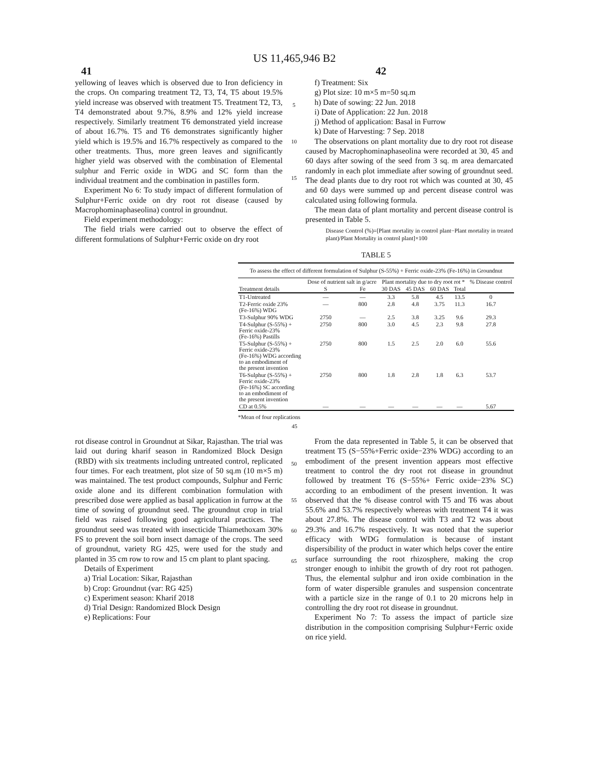US 11,465,946 B2
41 42
yellowing of leaves which is observed due to Iron deficiency in the crops. On comparing treatment T2, T3, T4, T5 about 19.5% yield increase was observed with treatment T5. Treatment T2, T3, T4 demonstrated about 9.7%, 8.9% and 12% yield increase respectively. Similarly treatment T6 demonstrated yield increase of about 16.7%. T5 and T6 demonstrates significantly higher yield which is 19.5% and 16.7% respectively as compared to the other treatments. Thus, more green leaves and significantly higher yield was observed with the combination of Elemental sulphur and Ferric oxide in WDG and SC form than the individual treatment and the combination in pastilles form.
Experiment No 6: To study impact of different formulation of Sulphur+Ferric oxide on dry root rot disease (caused by Macrophominaphaseolina) control in groundnut.
Field experiment methodology:
The field trials were carried out to observe the effect of different formulations of Sulphur+Ferric oxide on dry root
5
10
15
f) Treatment: Six
g) Plot size: 10 m×5 m=50 sq.m
h) Date of sowing: 22 Jun. 2018
i) Date of Application: 22 Jun. 2018
j) Method of application: Basal in Furrow
k) Date of Harvesting: 7 Sep. 2018
The observations on plant mortality due to dry root rot disease caused by Macrophominaphaseolina were recorded at 30, 45 and 60 days after sowing of the seed from 3 sq. m area demarcated randomly in each plot immediate after sowing of groundnut seed. The dead plants due to dry root rot which was counted at 30, 45 and 60 days were summed up and percent disease control was calculated using following formula.
The mean data of plant mortality and percent disease control is presented in Table 5.
Disease Control (%)=[Plant mortality in control plant−Plant mortality in treated plant)/Plant Mortality in control plant]×100
TABLE 5
| To assess the effect of different formulation of Sulphur (S-55%) + Ferric oxide-23% (Fe-16%) in Groundnut | | | | | | | |
| --- | --- | --- | --- | --- | --- | --- | --- |
| | Dose of nutrient salt in g/acre | | Plant mortality due to dry root rot * | | | | % Disease control |
| Treatment details | S | Fe | 30 DAS | 45 DAS | 60 DAS | Total | |
| T1-Untreated | — | — | 3.3 | 5.8 | 4.5 | 13.5 | 0 |
| T2-Ferric oxide 23% (Fe-16%) WDG | — | 800 | 2.8 | 4.8 | 3.75 | 11.3 | 16.7 |
| T3-Sulphur 90% WDG | 2750 | — | 2.5 | 3.8 | 3.25 | 9.6 | 29.3 |
| T4-Sulphur (S-55%) + Ferric oxide-23% (Fe-16%) Pastills | 2750 | 800 | 3.0 | 4.5 | 2.3 | 9.8 | 27.8 |
| T5-Sulphur (S-55%) + Ferric oxide-23% (Fe-16%) WDG according to an embodiment of the present invention | 2750 | 800 | 1.5 | 2.5 | 2.0 | 6.0 | 55.6 |
| T6-Sulphur (S-55%) + Ferric oxide-23% (Fe-16%) SC according to an embodiment of the present invention | 2750 | 800 | 1.8 | 2.8 | 1.8 | 6.3 | 53.7 |
| CD at 0.5% | — | — | — | — | — | — | 5.67 |
*Mean of four replications
45
rot disease control in Groundnut at Sikar, Rajasthan. The trial was laid out during kharif season in Randomized Block Design (RBD) with six treatments including untreated control, replicated four times. For each treatment, plot size of 50 sq.m (10 m×5 m) was maintained. The test product compounds, Sulphur and Ferric oxide alone and its different combination formulation with prescribed dose were applied as basal application in furrow at the time of sowing of groundnut seed. The groundnut crop in trial field was raised following good agricultural practices. The groundnut seed was treated with insecticide Thiamethoxam 30% FS to prevent the soil born insect damage of the crops. The seed of groundnut, variety RG 425, were used for the study and planted in 35 cm row to row and 15 cm plant to plant spacing.
Details of Experiment
a) Trial Location: Sikar, Rajasthan
b) Crop: Groundnut (var: RG 425)
c) Experiment season: Kharif 2018
d) Trial Design: Randomized Block Design
e) Replications: Four
50
55
60
65
From the data represented in Table 5, it can be observed that treatment T5 (S−55%+Ferric oxide−23% WDG) according to an embodiment of the present invention appears most effective treatment to control the dry root rot disease in groundnut followed by treatment T6 (S−55%+ Ferric oxide−23% SC) according to an embodiment of the present invention. It was observed that the % disease control with T5 and T6 was about 55.6% and 53.7% respectively whereas with treatment T4 it was about 27.8%. The disease control with T3 and T2 was about 29.3% and 16.7% respectively. It was noted that the superior efficacy with WDG formulation is because of instant dispersibility of the product in water which helps cover the entire surface surrounding the root rhizosphere, making the crop stronger enough to inhibit the growth of dry root rot pathogen. Thus, the elemental sulphur and iron oxide combination in the form of water dispersible granules and suspension concentrate with a particle size in the range of 0.1 to 20 microns help in controlling the dry root rot disease in groundnut.
Experiment No 7: To assess the impact of particle size distribution in the composition comprising Sulphur+Ferric oxide on rice yield.